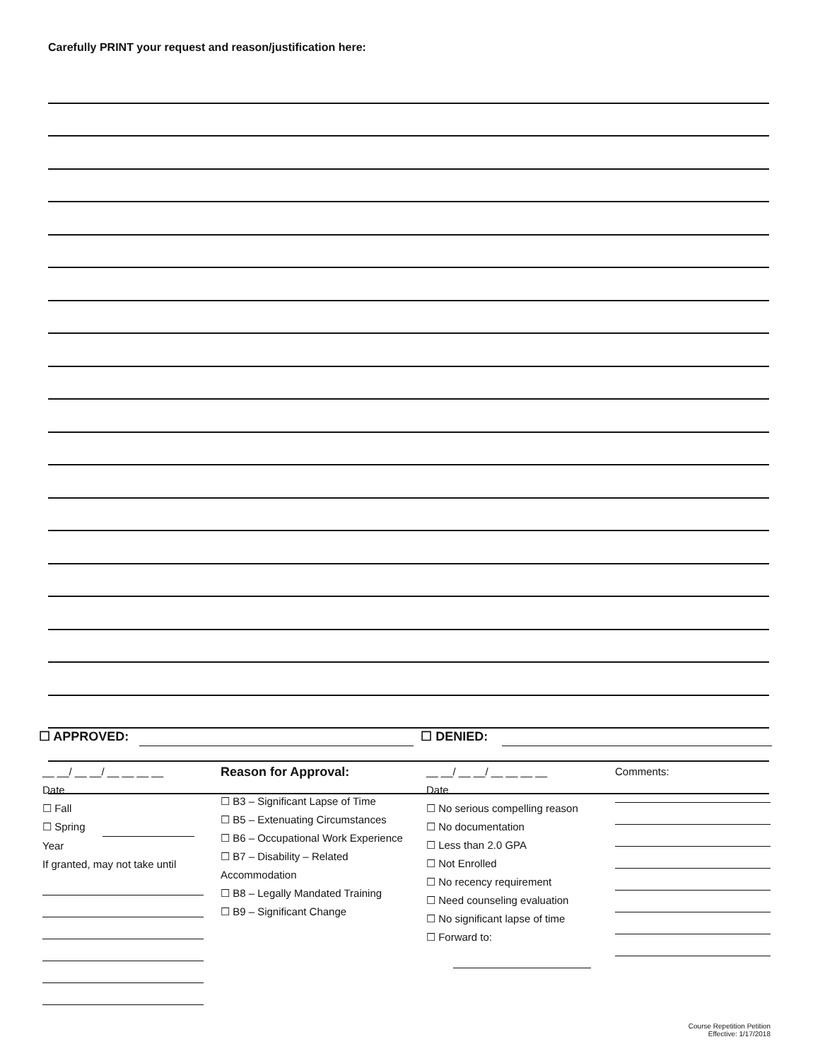Carefully PRINT your request and reason/justification here:
☐ APPROVED: ☐ DENIED:
__ __/ __ __/ __ __ __ __
Date
☐ Fall
☐ Spring Year
If granted, may not take until
Reason for Approval:
☐ B3 – Significant Lapse of Time
☐ B5 – Extenuating Circumstances
☐ B6 – Occupational Work Experience
☐ B7 – Disability – Related Accommodation
☐ B8 – Legally Mandated Training
☐ B9 – Significant Change
__ __/ __ __/ __ __ __ __
Date
☐ No serious compelling reason
☐ No documentation
☐ Less than 2.0 GPA
☐ Not Enrolled
☐ No recency requirement
☐ Need counseling evaluation
☐ No significant lapse of time
☐ Forward to:
Comments:
Course Repetition Petition
Effective: 1/17/2018